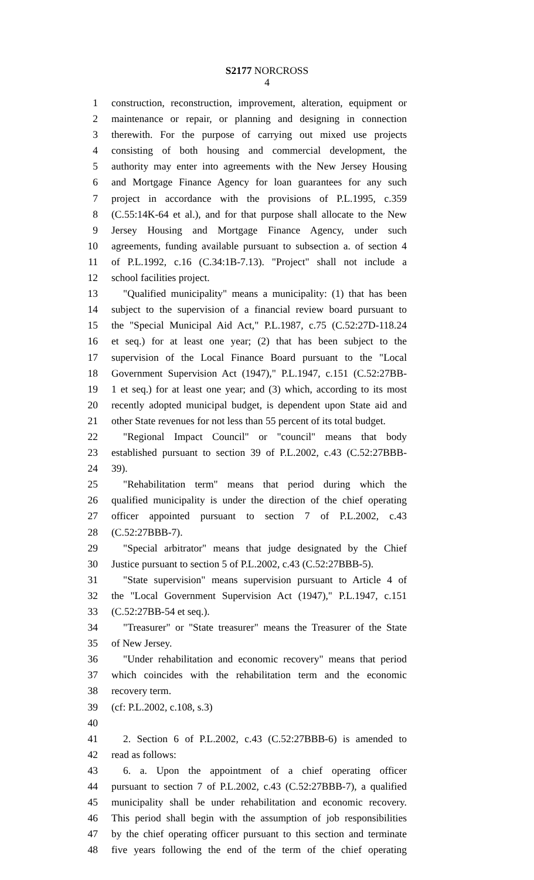S2177 NORCROSS
4
1 construction, reconstruction, improvement, alteration, equipment or
2 maintenance or repair, or planning and designing in connection
3 therewith. For the purpose of carrying out mixed use projects
4 consisting of both housing and commercial development, the
5 authority may enter into agreements with the New Jersey Housing
6 and Mortgage Finance Agency for loan guarantees for any such
7 project in accordance with the provisions of P.L.1995, c.359
8 (C.55:14K-64 et al.), and for that purpose shall allocate to the New
9 Jersey Housing and Mortgage Finance Agency, under such
10 agreements, funding available pursuant to subsection a. of section 4
11 of P.L.1992, c.16 (C.34:1B-7.13). "Project" shall not include a
12 school facilities project.
13 "Qualified municipality" means a municipality: (1) that has been
14 subject to the supervision of a financial review board pursuant to
15 the "Special Municipal Aid Act," P.L.1987, c.75 (C.52:27D-118.24
16 et seq.) for at least one year; (2) that has been subject to the
17 supervision of the Local Finance Board pursuant to the "Local
18 Government Supervision Act (1947)," P.L.1947, c.151 (C.52:27BB-
19 1 et seq.) for at least one year; and (3) which, according to its most
20 recently adopted municipal budget, is dependent upon State aid and
21 other State revenues for not less than 55 percent of its total budget.
22 "Regional Impact Council" or "council" means that body
23 established pursuant to section 39 of P.L.2002, c.43 (C.52:27BBB-
24 39).
25 "Rehabilitation term" means that period during which the
26 qualified municipality is under the direction of the chief operating
27 officer appointed pursuant to section 7 of P.L.2002, c.43
28 (C.52:27BBB-7).
29 "Special arbitrator" means that judge designated by the Chief
30 Justice pursuant to section 5 of P.L.2002, c.43 (C.52:27BBB-5).
31 "State supervision" means supervision pursuant to Article 4 of
32 the "Local Government Supervision Act (1947)," P.L.1947, c.151
33 (C.52:27BB-54 et seq.).
34 "Treasurer" or "State treasurer" means the Treasurer of the State
35 of New Jersey.
36 "Under rehabilitation and economic recovery" means that period
37 which coincides with the rehabilitation term and the economic
38 recovery term.
39 (cf: P.L.2002, c.108, s.3)
40
41 2. Section 6 of P.L.2002, c.43 (C.52:27BBB-6) is amended to
42 read as follows:
43 6. a. Upon the appointment of a chief operating officer
44 pursuant to section 7 of P.L.2002, c.43 (C.52:27BBB-7), a qualified
45 municipality shall be under rehabilitation and economic recovery.
46 This period shall begin with the assumption of job responsibilities
47 by the chief operating officer pursuant to this section and terminate
48 five years following the end of the term of the chief operating